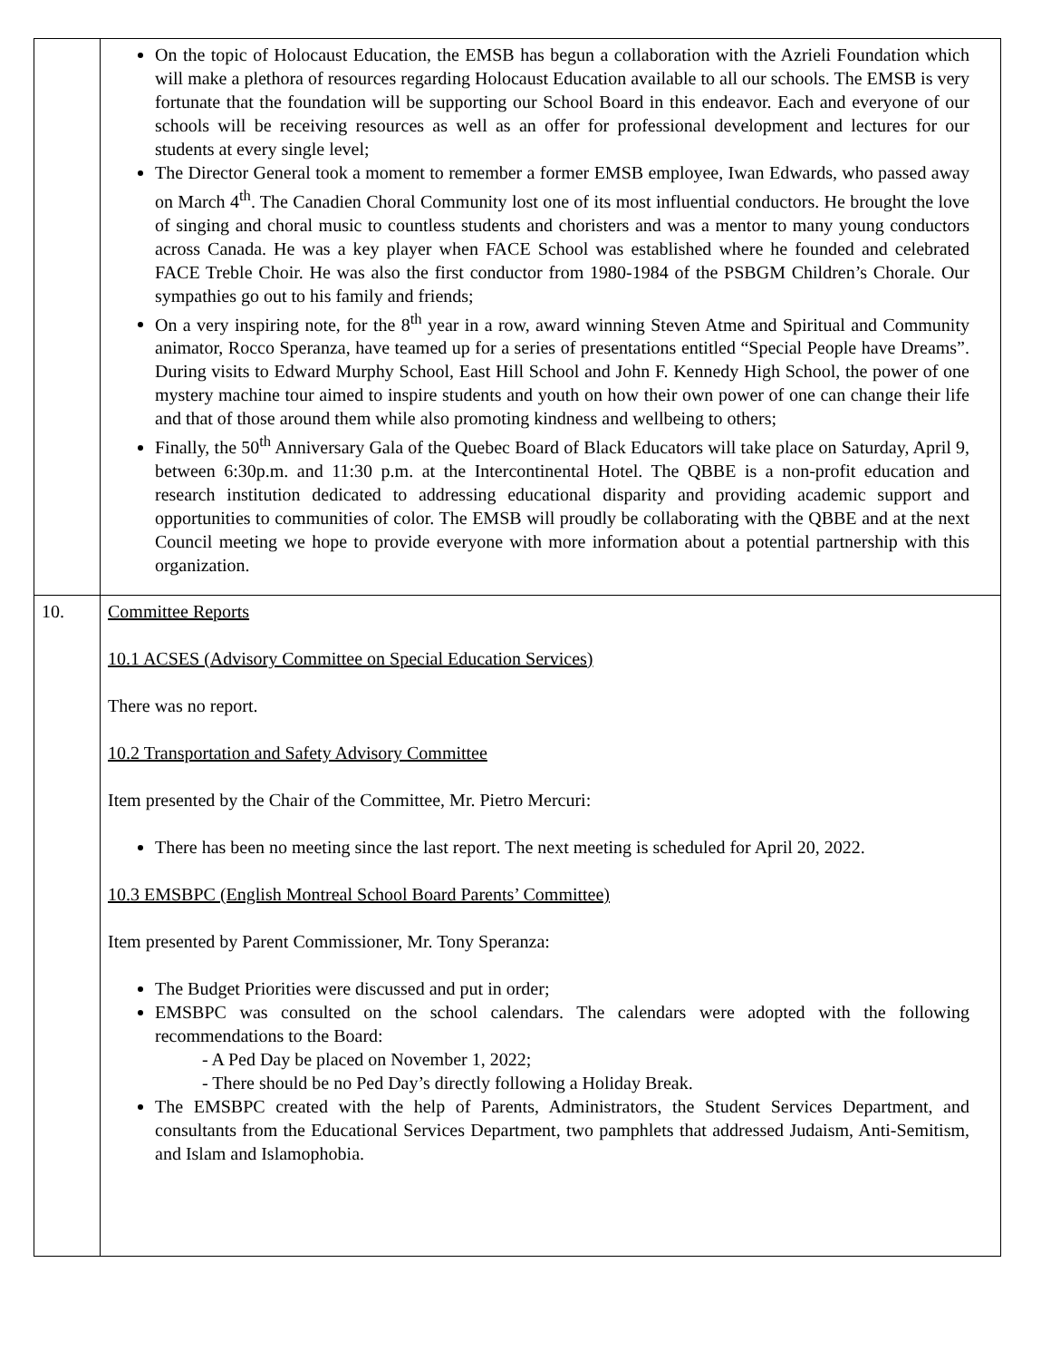| | On the topic of Holocaust Education, the EMSB has begun a collaboration with the Azrieli Foundation which will make a plethora of resources regarding Holocaust Education available to all our schools. The EMSB is very fortunate that the foundation will be supporting our School Board in this endeavor. Each and everyone of our schools will be receiving resources as well as an offer for professional development and lectures for our students at every single level; The Director General took a moment to remember a former EMSB employee, Iwan Edwards, who passed away on March 4<sup>th</sup>. The Canadien Choral Community lost one of its most influential conductors. He brought the love of singing and choral music to countless students and choristers and was a mentor to many young conductors across Canada. He was a key player when FACE School was established where he founded and celebrated FACE Treble Choir. He was also the first conductor from 1980-1984 of the PSBGM Children’s Chorale. Our sympathies go out to his family and friends; On a very inspiring note, for the 8<sup>th</sup> year in a row, award winning Steven Atme and Spiritual and Community animator, Rocco Speranza, have teamed up for a series of presentations entitled “Special People have Dreams”. During visits to Edward Murphy School, East Hill School and John F. Kennedy High School, the power of one mystery machine tour aimed to inspire students and youth on how their own power of one can change their life and that of those around them while also promoting kindness and wellbeing to others; Finally, the 50<sup>th</sup> Anniversary Gala of the Quebec Board of Black Educators will take place on Saturday, April 9, between 6:30p.m. and 11:30 p.m. at the Intercontinental Hotel. The QBBE is a non-profit education and research institution dedicated to addressing educational disparity and providing academic support and opportunities to communities of color. The EMSB will proudly be collaborating with the QBBE and at the next Council meeting we hope to provide everyone with more information about a potential partnership with this organization. |
| 10. | Committee Reports 10.1 ACSES (Advisory Committee on Special Education Services) There was no report. 10.2 Transportation and Safety Advisory Committee Item presented by the Chair of the Committee, Mr. Pietro Mercuri: There has been no meeting since the last report. The next meeting is scheduled for April 20, 2022. 10.3 EMSBPC (English Montreal School Board Parents’ Committee) Item presented by Parent Commissioner, Mr. Tony Speranza: The Budget Priorities were discussed and put in order; EMSBPC was consulted on the school calendars. The calendars were adopted with the following recommendations to the Board: - A Ped Day be placed on November 1, 2022; - There should be no Ped Day’s directly following a Holiday Break. The EMSBPC created with the help of Parents, Administrators, the Student Services Department, and consultants from the Educational Services Department, two pamphlets that addressed Judaism, Anti-Semitism, and Islam and Islamophobia. |